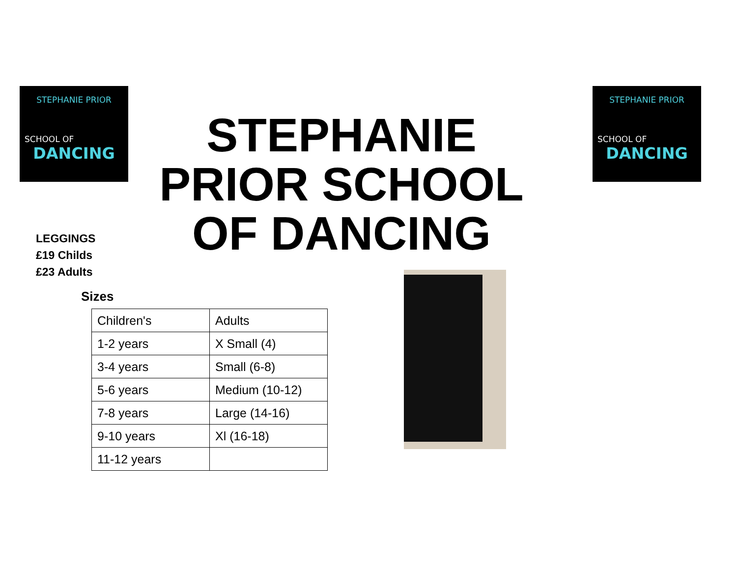STEPHANIE PRIOR
SCHOOL OF
DANCING
STEPHANIE PRIOR
SCHOOL OF
DANCING
STEPHANIE PRIOR SCHOOL OF DANCING
LEGGINGS
£19 Childs
£23 Adults
Sizes
| Children's | Adults |
| 1-2 years | X Small (4) |
| 3-4 years | Small (6-8) |
| 5-6 years | Medium (10-12) |
| 7-8 years | Large (14-16) |
| 9-10 years | Xl (16-18) |
| 11-12 years | |